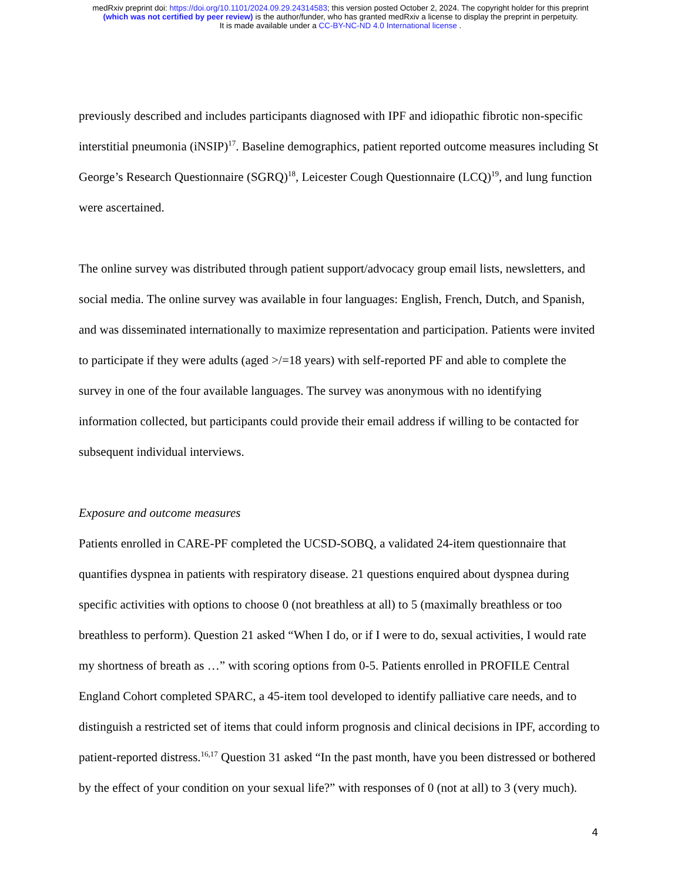medRxiv preprint doi: https://doi.org/10.1101/2024.09.29.24314583; this version posted October 2, 2024. The copyright holder for this preprint
(which was not certified by peer review) is the author/funder, who has granted medRxiv a license to display the preprint in perpetuity.
It is made available under a CC-BY-NC-ND 4.0 International license .
previously described and includes participants diagnosed with IPF and idiopathic fibrotic non-specific interstitial pneumonia (iNSIP)<sup>17</sup>. Baseline demographics, patient reported outcome measures including St George’s Research Questionnaire (SGRQ)<sup>18</sup>, Leicester Cough Questionnaire (LCQ)<sup>19</sup>, and lung function were ascertained.
The online survey was distributed through patient support/advocacy group email lists, newsletters, and social media. The online survey was available in four languages: English, French, Dutch, and Spanish, and was disseminated internationally to maximize representation and participation. Patients were invited to participate if they were adults (aged >/=18 years) with self-reported PF and able to complete the survey in one of the four available languages. The survey was anonymous with no identifying information collected, but participants could provide their email address if willing to be contacted for subsequent individual interviews.
Exposure and outcome measures
Patients enrolled in CARE-PF completed the UCSD-SOBQ, a validated 24-item questionnaire that quantifies dyspnea in patients with respiratory disease. 21 questions enquired about dyspnea during specific activities with options to choose 0 (not breathless at all) to 5 (maximally breathless or too breathless to perform). Question 21 asked “When I do, or if I were to do, sexual activities, I would rate my shortness of breath as …” with scoring options from 0-5. Patients enrolled in PROFILE Central England Cohort completed SPARC, a 45-item tool developed to identify palliative care needs, and to distinguish a restricted set of items that could inform prognosis and clinical decisions in IPF, according to patient-reported distress.<sup>16,17</sup> Question 31 asked “In the past month, have you been distressed or bothered by the effect of your condition on your sexual life?” with responses of 0 (not at all) to 3 (very much).
4